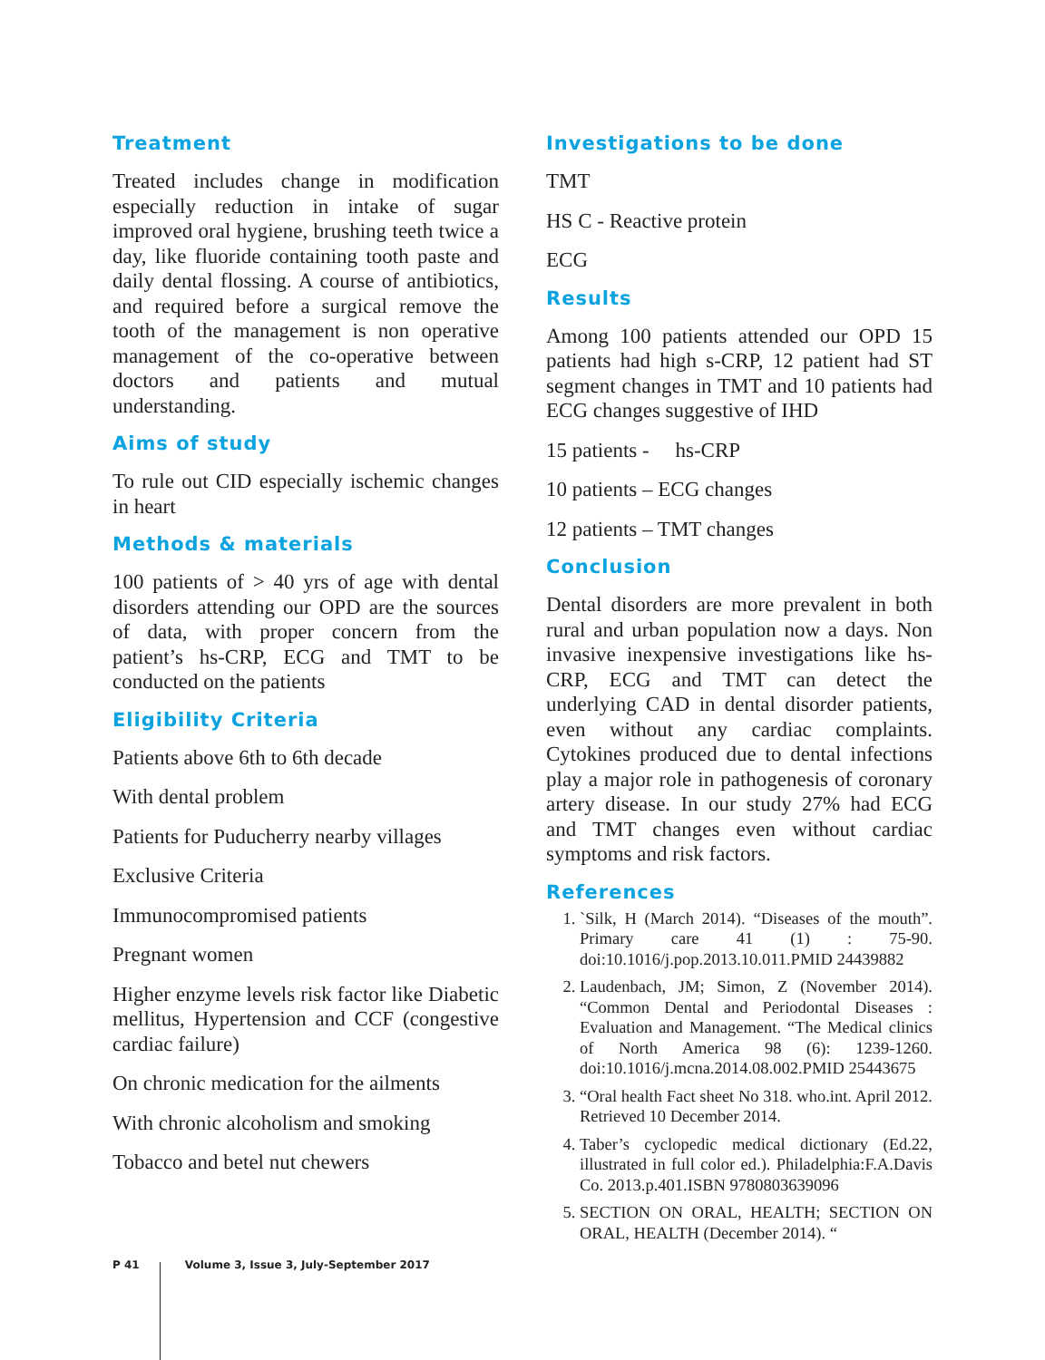Treatment
Treated includes change in modification especially reduction in intake of sugar improved oral hygiene, brushing teeth twice a day, like fluoride containing tooth paste and daily dental flossing. A course of antibiotics, and required before a surgical remove the tooth of the management is non operative management of the co-operative between doctors and patients and mutual understanding.
Aims of study
To rule out CID especially ischemic changes in heart
Methods & materials
100 patients of > 40 yrs of age with dental disorders attending our OPD are the sources of data, with proper concern from the patient’s hs-CRP, ECG and TMT to be conducted on the patients
Eligibility Criteria
Patients above 6th to 6th decade
With dental problem
Patients for Puducherry nearby villages
Exclusive Criteria
Immunocompromised patients
Pregnant women
Higher enzyme levels risk factor like Diabetic mellitus, Hypertension and CCF (congestive cardiac failure)
On chronic medication for the ailments
With chronic alcoholism and smoking
Tobacco and betel nut chewers
Investigations to be done
TMT
HS C - Reactive protein
ECG
Results
Among 100 patients attended our OPD 15 patients had high s-CRP, 12 patient had ST segment changes in TMT and 10 patients had ECG changes suggestive of IHD
15 patients - hs-CRP
10 patients – ECG changes
12 patients – TMT changes
Conclusion
Dental disorders are more prevalent in both rural and urban population now a days. Non invasive inexpensive investigations like hs-CRP, ECG and TMT can detect the underlying CAD in dental disorder patients, even without any cardiac complaints. Cytokines produced due to dental infections play a major role in pathogenesis of coronary artery disease. In our study 27% had ECG and TMT changes even without cardiac symptoms and risk factors.
References
1. `Silk, H (March 2014). “Diseases of the mouth”. Primary care 41 (1) : 75-90. doi:10.1016/j.pop.2013.10.011.PMID 24439882
2. Laudenbach, JM; Simon, Z (November 2014). “Common Dental and Periodontal Diseases : Evaluation and Management. “The Medical clinics of North America 98 (6): 1239-1260. doi:10.1016/j.mcna.2014.08.002.PMID 25443675
3. “Oral health Fact sheet No 318. who.int. April 2012. Retrieved 10 December 2014.
4. Taber’s cyclopedic medical dictionary (Ed.22, illustrated in full color ed.). Philadelphia:F.A.Davis Co. 2013.p.401.ISBN 9780803639096
5. SECTION ON ORAL, HEALTH; SECTION ON ORAL, HEALTH (December 2014). “
P 41 Volume 3, Issue 3, July-September 2017